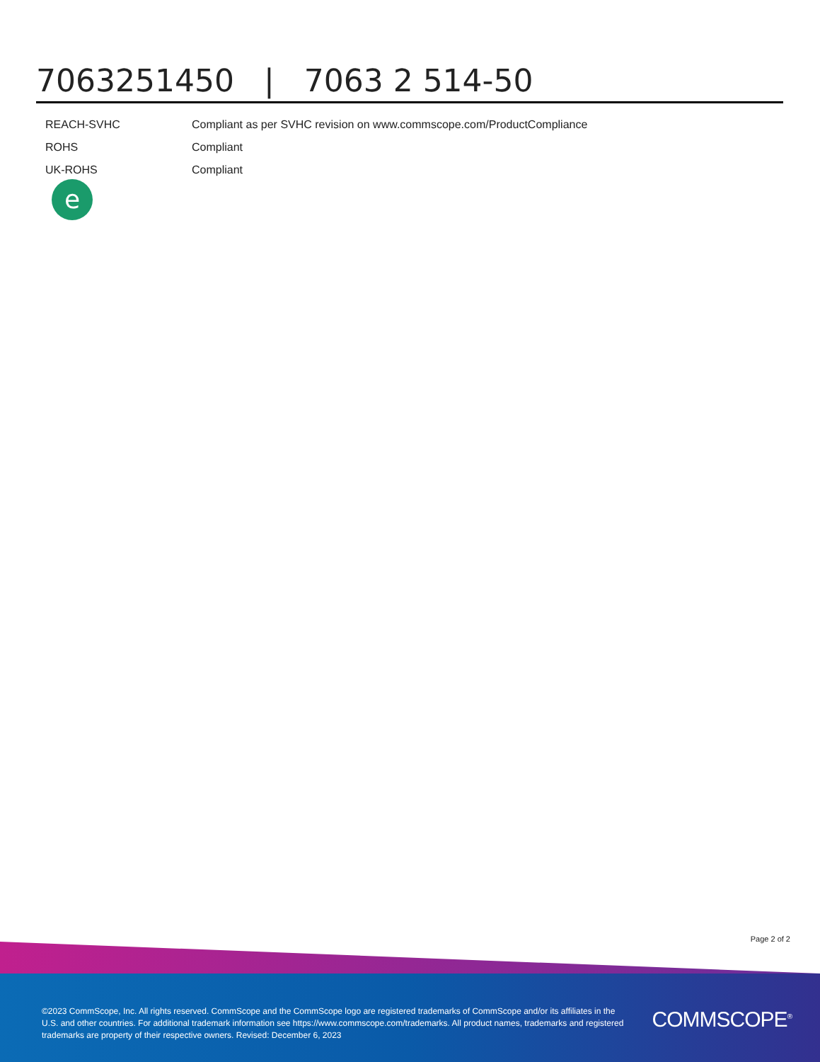7063251450 | 7063 2 514-50
| REACH-SVHC | Compliant as per SVHC revision on www.commscope.com/ProductCompliance |
| ROHS | Compliant |
| UK-ROHS | Compliant |
e
Page 2 of 2
©2023 CommScope, Inc. All rights reserved. CommScope and the CommScope logo are registered trademarks of CommScope and/or its affiliates in the U.S. and other countries. For additional trademark information see https://www.commscope.com/trademarks. All product names, trademarks and registered trademarks are property of their respective owners. Revised: December 6, 2023
COMMSCOPE<sup>®</sup>